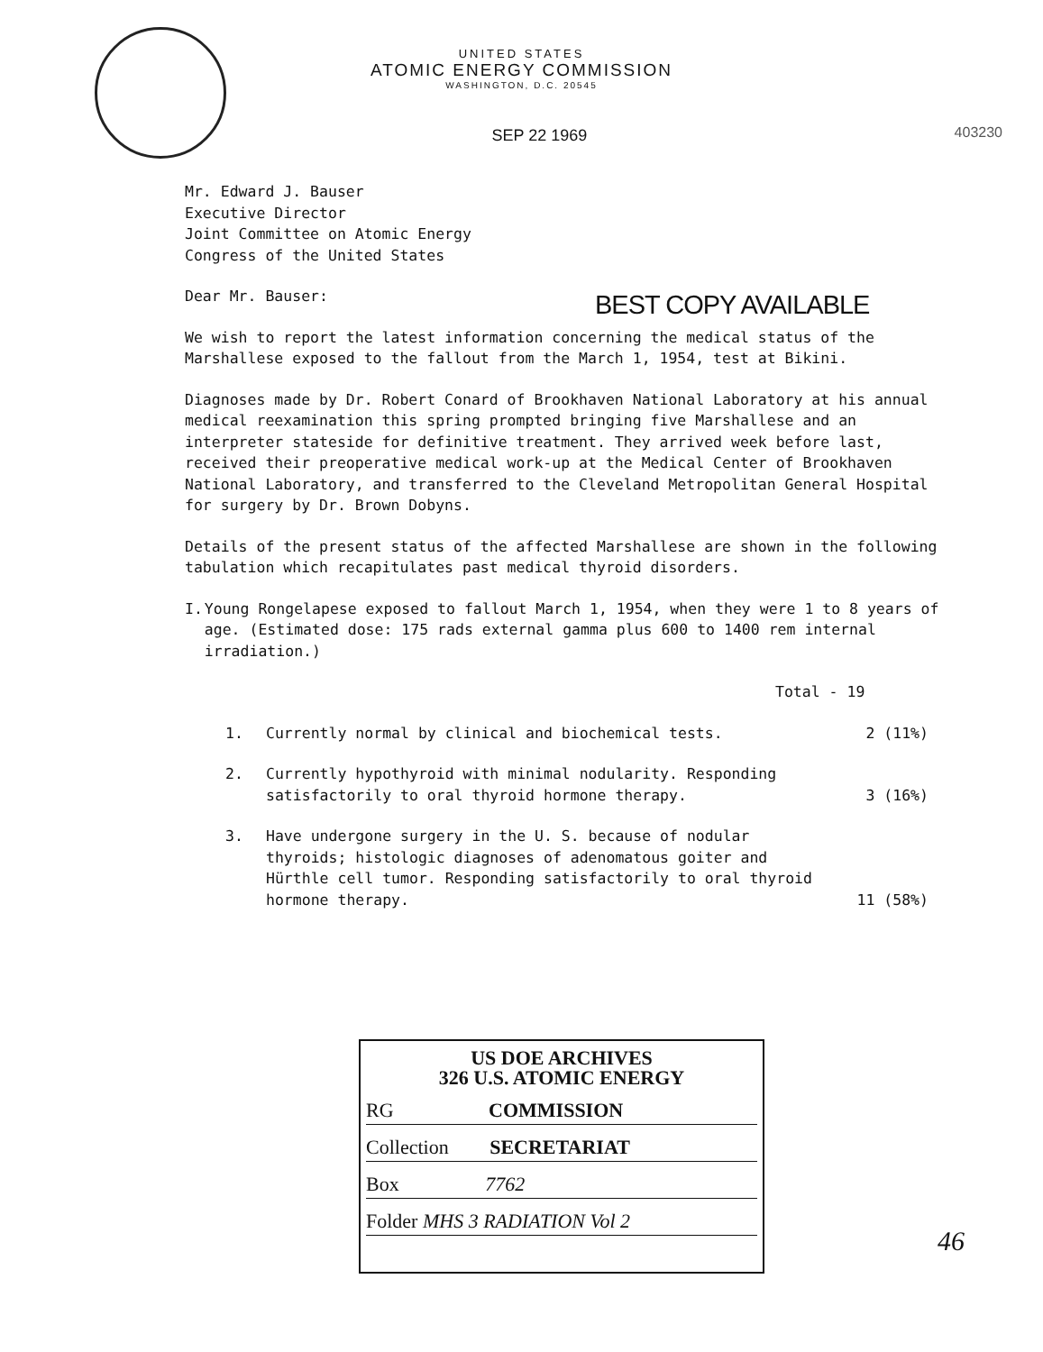UNITED STATES
ATOMIC ENERGY COMMISSION
WASHINGTON, D.C. 20545
403230
SEP 22 1969
Mr. Edward J. Bauser
Executive Director
Joint Committee on Atomic Energy
Congress of the United States
Dear Mr. Bauser:
We wish to report the latest information concerning the medical status of the Marshallese exposed to the fallout from the March 1, 1954, test at Bikini.
Diagnoses made by Dr. Robert Conard of Brookhaven National Laboratory at his annual medical reexamination this spring prompted bringing five Marshallese and an interpreter stateside for definitive treatment. They arrived week before last, received their preoperative medical work-up at the Medical Center of Brookhaven National Laboratory, and transferred to the Cleveland Metropolitan General Hospital for surgery by Dr. Brown Dobyns.
Details of the present status of the affected Marshallese are shown in the following tabulation which recapitulates past medical thyroid disorders.
I. Young Rongelapese exposed to fallout March 1, 1954, when they were 1 to 8 years of age. (Estimated dose: 175 rads external gamma plus 600 to 1400 rem internal irradiation.)
Total - 19
1. Currently normal by clinical and biochemical tests. 2 (11%)
2. Currently hypothyroid with minimal nodularity. Responding satisfactorily to oral thyroid hormone therapy.
3 (16%)
3. Have undergone surgery in the U. S. because of nodular thyroids; histologic diagnoses of adenomatous goiter and Hürthle cell tumor. Responding satisfactorily to oral thyroid hormone therapy.
11 (58%)
BEST COPY AVAILABLE
US DOE ARCHIVES
326 U.S. ATOMIC ENERGY
RG COMMISSION
Collection SECRETARIAT
Box 7762
Folder MHS 3 RADIATION Vol 2
46